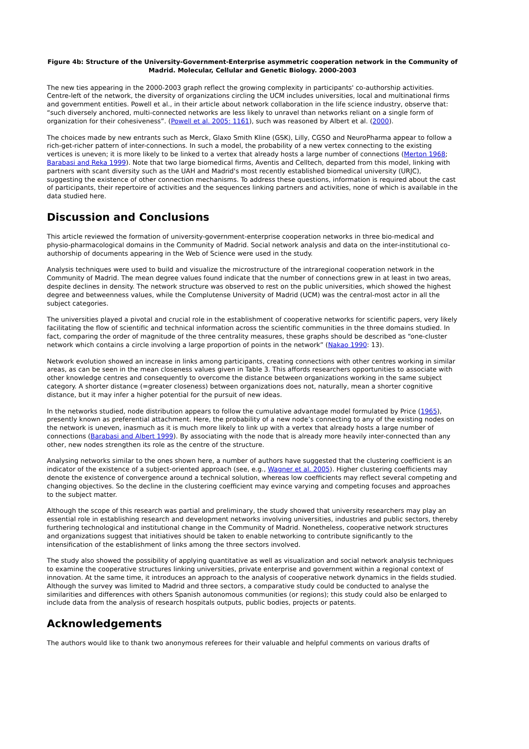Figure 4b: Structure of the University-Government-Enterprise asymmetric cooperation network in the Community of Madrid. Molecular, Cellular and Genetic Biology. 2000-2003
The new ties appearing in the 2000-2003 graph reflect the growing complexity in participants' co-authorship activities. Centre-left of the network, the diversity of organizations circling the UCM includes universities, local and multinational firms and government entities. Powell et al., in their article about network collaboration in the life science industry, observe that: “such diversely anchored, multi-connected networks are less likely to unravel than networks reliant on a single form of organization for their cohesiveness”. (Powell et al. 2005: 1161), such was reasoned by Albert et al. (2000).
The choices made by new entrants such as Merck, Glaxo Smith Kline (GSK), Lilly, CGSO and NeuroPharma appear to follow a rich-get-richer pattern of inter-connections. In such a model, the probability of a new vertex connecting to the existing vertices is uneven; it is more likely to be linked to a vertex that already hosts a large number of connections (Merton 1968; Barabasi and Reka 1999). Note that two large biomedical firms, Aventis and Celltech, departed from this model, linking with partners with scant diversity such as the UAH and Madrid's most recently established biomedical university (URJC), suggesting the existence of other connection mechanisms. To address these questions, information is required about the cast of participants, their repertoire of activities and the sequences linking partners and activities, none of which is available in the data studied here.
Discussion and Conclusions
This article reviewed the formation of university-government-enterprise cooperation networks in three bio-medical and physio-pharmacological domains in the Community of Madrid. Social network analysis and data on the inter-institutional co-authorship of documents appearing in the Web of Science were used in the study.
Analysis techniques were used to build and visualize the microstructure of the intraregional cooperation network in the Community of Madrid. The mean degree values found indicate that the number of connections grew in at least in two areas, despite declines in density. The network structure was observed to rest on the public universities, which showed the highest degree and betweenness values, while the Complutense University of Madrid (UCM) was the central-most actor in all the subject categories.
The universities played a pivotal and crucial role in the establishment of cooperative networks for scientific papers, very likely facilitating the flow of scientific and technical information across the scientific communities in the three domains studied. In fact, comparing the order of magnitude of the three centrality measures, these graphs should be described as “one-cluster network which contains a circle involving a large proportion of points in the network” (Nakao 1990: 13).
Network evolution showed an increase in links among participants, creating connections with other centres working in similar areas, as can be seen in the mean closeness values given in Table 3. This affords researchers opportunities to associate with other knowledge centres and consequently to overcome the distance between organizations working in the same subject category. A shorter distance (=greater closeness) between organizations does not, naturally, mean a shorter cognitive distance, but it may infer a higher potential for the pursuit of new ideas.
In the networks studied, node distribution appears to follow the cumulative advantage model formulated by Price (1965), presently known as preferential attachment. Here, the probability of a new node’s connecting to any of the existing nodes on the network is uneven, inasmuch as it is much more likely to link up with a vertex that already hosts a large number of connections (Barabasi and Albert 1999). By associating with the node that is already more heavily inter-connected than any other, new nodes strengthen its role as the centre of the structure.
Analysing networks similar to the ones shown here, a number of authors have suggested that the clustering coefficient is an indicator of the existence of a subject-oriented approach (see, e.g., Wagner et al. 2005). Higher clustering coefficients may denote the existence of convergence around a technical solution, whereas low coefficients may reflect several competing and changing objectives. So the decline in the clustering coefficient may evince varying and competing focuses and approaches to the subject matter.
Although the scope of this research was partial and preliminary, the study showed that university researchers may play an essential role in establishing research and development networks involving universities, industries and public sectors, thereby furthering technological and institutional change in the Community of Madrid. Nonetheless, cooperative network structures and organizations suggest that initiatives should be taken to enable networking to contribute significantly to the intensification of the establishment of links among the three sectors involved.
The study also showed the possibility of applying quantitative as well as visualization and social network analysis techniques to examine the cooperative structures linking universities, private enterprise and government within a regional context of innovation. At the same time, it introduces an approach to the analysis of cooperative network dynamics in the fields studied. Although the survey was limited to Madrid and three sectors, a comparative study could be conducted to analyse the similarities and differences with others Spanish autonomous communities (or regions); this study could also be enlarged to include data from the analysis of research hospitals outputs, public bodies, projects or patents.
Acknowledgements
The authors would like to thank two anonymous referees for their valuable and helpful comments on various drafts of